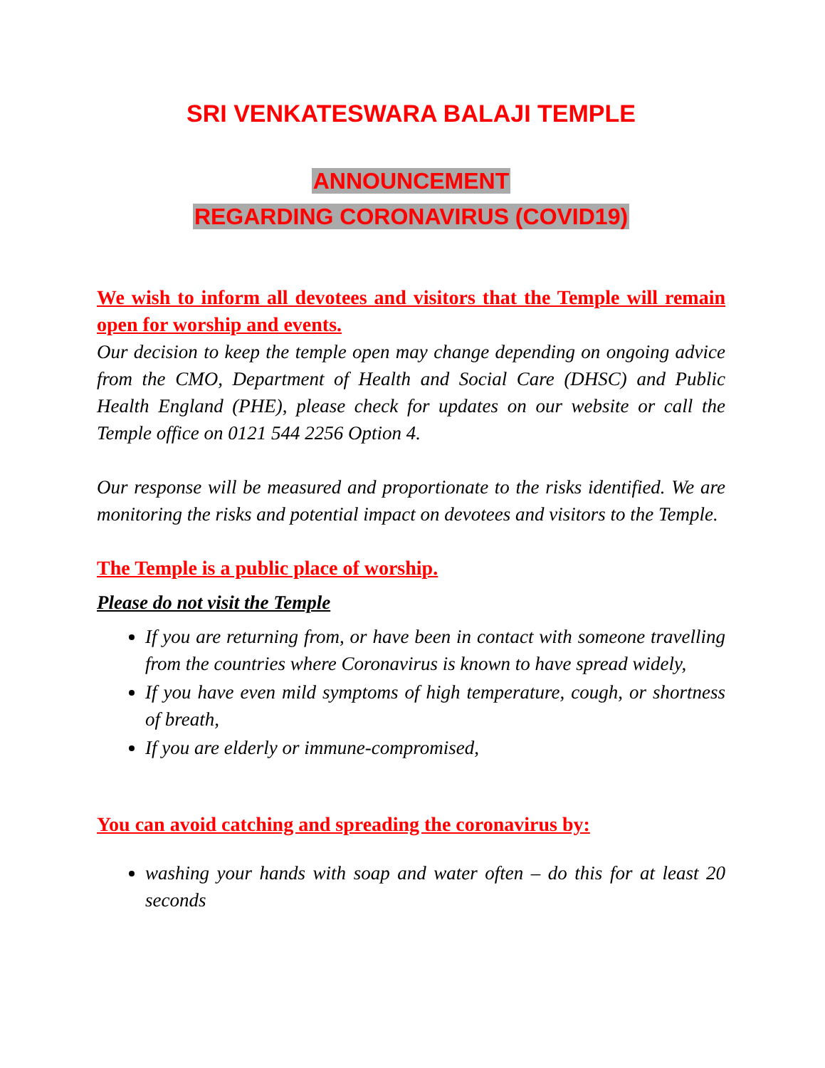SRI VENKATESWARA BALAJI TEMPLE
ANNOUNCEMENT
REGARDING CORONAVIRUS (COVID19)
We wish to inform all devotees and visitors that the Temple will remain open for worship and events.
Our decision to keep the temple open may change depending on ongoing advice from the CMO, Department of Health and Social Care (DHSC) and Public Health England (PHE), please check for updates on our website or call the Temple office on 0121 544 2256 Option 4.
Our response will be measured and proportionate to the risks identified. We are monitoring the risks and potential impact on devotees and visitors to the Temple.
The Temple is a public place of worship.
Please do not visit the Temple
If you are returning from, or have been in contact with someone travelling from the countries where Coronavirus is known to have spread widely,
If you have even mild symptoms of high temperature, cough, or shortness of breath,
If you are elderly or immune-compromised,
You can avoid catching and spreading the coronavirus by:
washing your hands with soap and water often – do this for at least 20 seconds